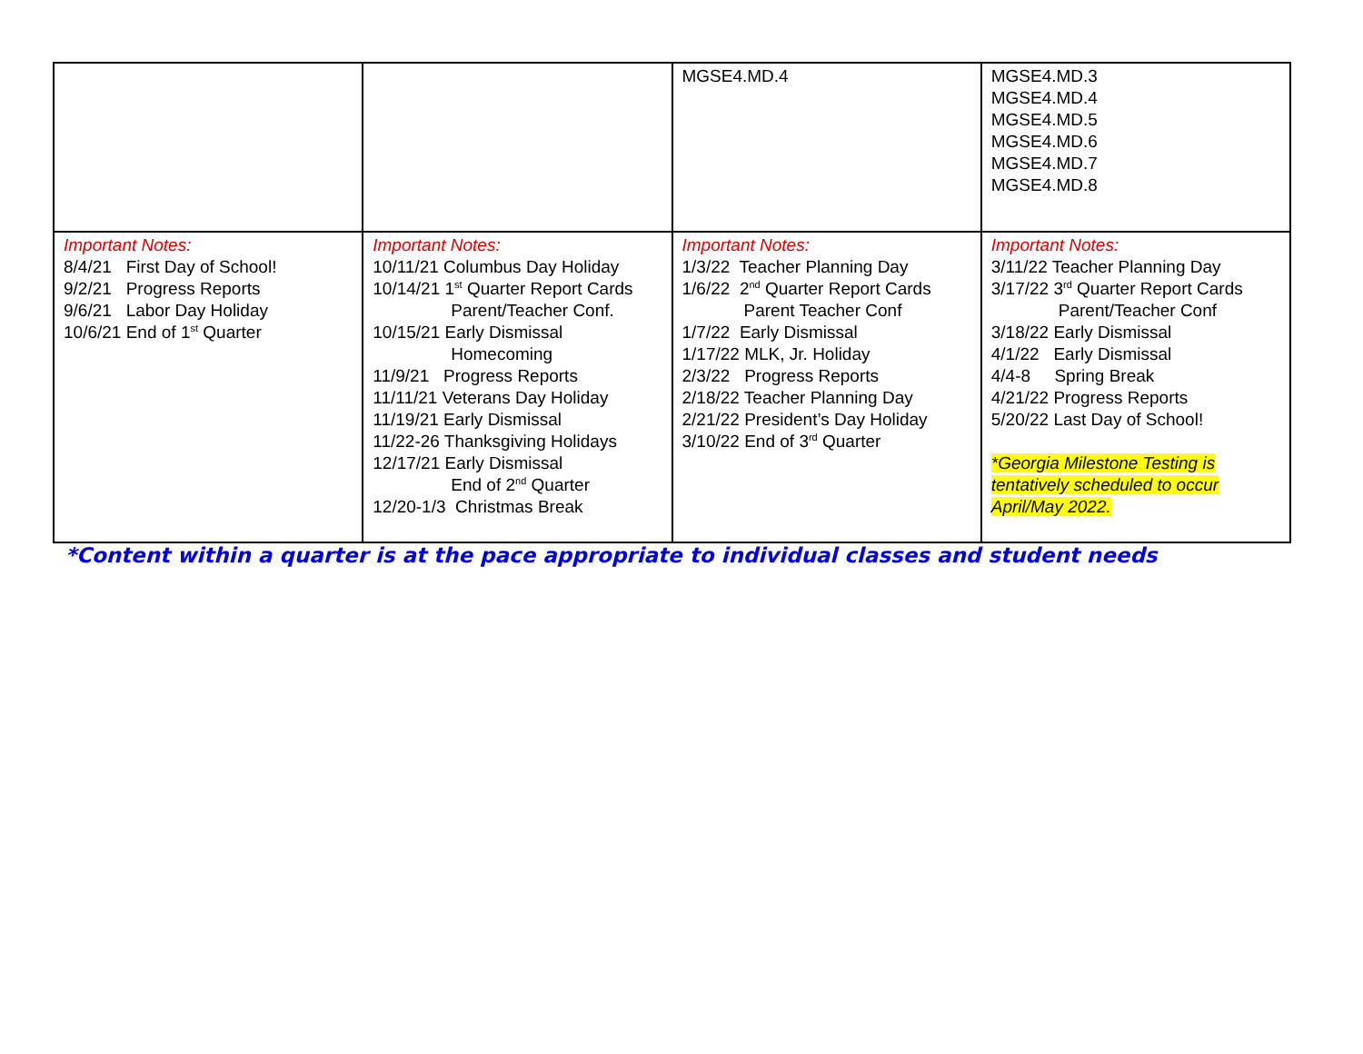| | | MGSE4.MD.4 | MGSE4.MD.3 MGSE4.MD.4 MGSE4.MD.5 MGSE4.MD.6 MGSE4.MD.7 MGSE4.MD.8 |
| Important Notes: 8/4/21 First Day of School! 9/2/21 Progress Reports 9/6/21 Labor Day Holiday 10/6/21 End of 1<sup>st</sup> Quarter | Important Notes: 10/11/21 Columbus Day Holiday 10/14/21 1<sup>st</sup> Quarter Report Cards Parent/Teacher Conf. 10/15/21 Early Dismissal Homecoming 11/9/21 Progress Reports 11/11/21 Veterans Day Holiday 11/19/21 Early Dismissal 11/22-26 Thanksgiving Holidays 12/17/21 Early Dismissal End of 2<sup>nd</sup> Quarter 12/20-1/3 Christmas Break | Important Notes: 1/3/22 Teacher Planning Day 1/6/22 2<sup>nd</sup> Quarter Report Cards Parent Teacher Conf 1/7/22 Early Dismissal 1/17/22 MLK, Jr. Holiday 2/3/22 Progress Reports 2/18/22 Teacher Planning Day 2/21/22 President’s Day Holiday 3/10/22 End of 3<sup>rd</sup> Quarter | Important Notes: 3/11/22 Teacher Planning Day 3/17/22 3<sup>rd</sup> Quarter Report Cards Parent/Teacher Conf 3/18/22 Early Dismissal 4/1/22 Early Dismissal 4/4-8 Spring Break 4/21/22 Progress Reports 5/20/22 Last Day of School! *Georgia Milestone Testing is tentatively scheduled to occur April/May 2022. |
*Content within a quarter is at the pace appropriate to individual classes and student needs